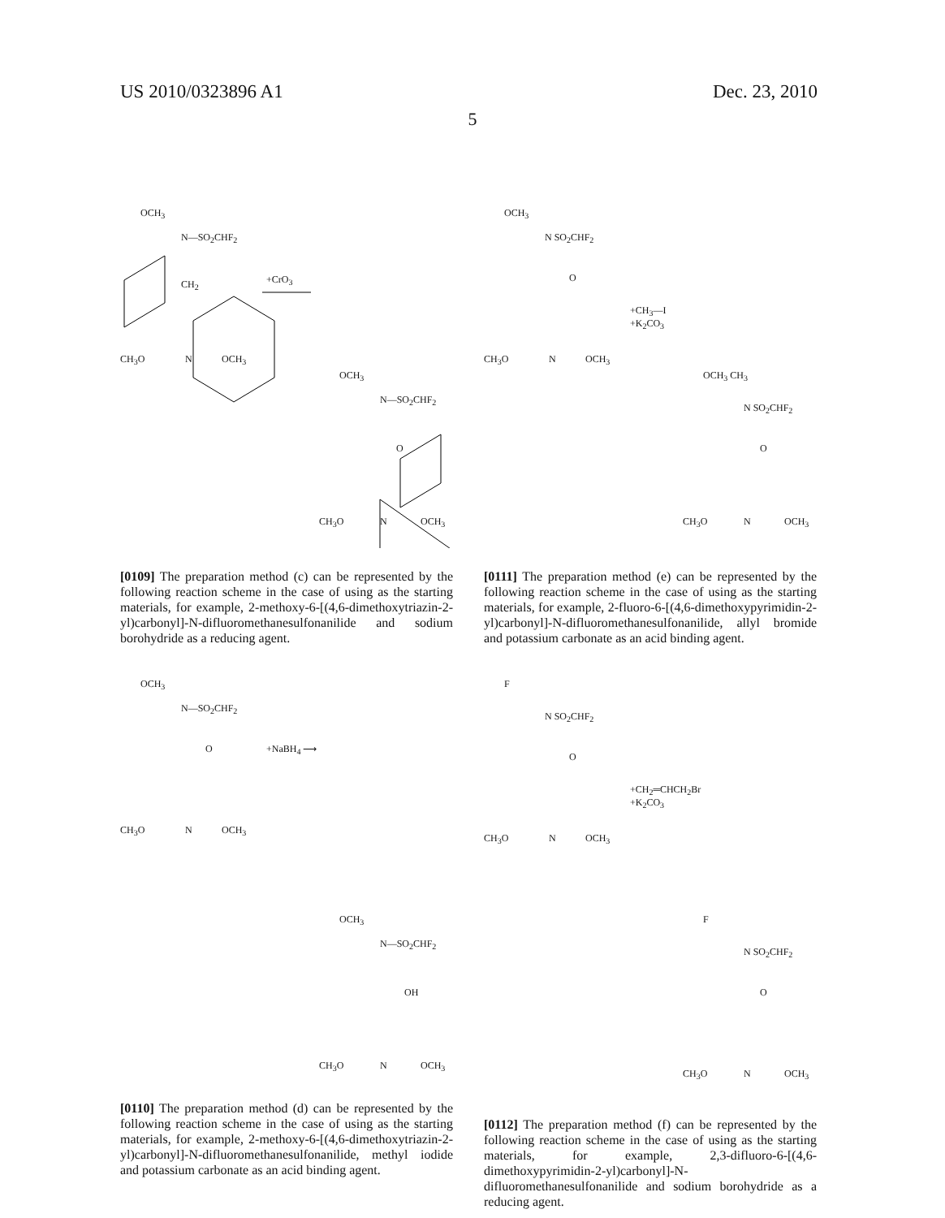US 2010/0323896 A1 Dec. 23, 2010
5
OCH<sub>3</sub>
N—SO<sub>2</sub>CHF<sub>2</sub>
CH<sub>2</sub> +CrO<sub>3</sub>
CH<sub>3</sub>O N OCH<sub>3</sub>
OCH<sub>3</sub>
N—SO<sub>2</sub>CHF<sub>2</sub>
O
CH<sub>3</sub>O N OCH<sub>3</sub>
[0109] The preparation method (c) can be represented by the following reaction scheme in the case of using as the starting materials, for example, 2-methoxy-6-[(4,6-dimethoxytriazin-2-yl)carbonyl]-N-difluoromethanesulfonanilide and sodium borohydride as a reducing agent.
OCH<sub>3</sub>
N—SO<sub>2</sub>CHF<sub>2</sub>
O +NaBH<sub>4</sub> ⟶
CH<sub>3</sub>O N OCH<sub>3</sub>
OCH<sub>3</sub>
N—SO<sub>2</sub>CHF<sub>2</sub>
OH
CH<sub>3</sub>O N OCH<sub>3</sub>
[0110] The preparation method (d) can be represented by the following reaction scheme in the case of using as the starting materials, for example, 2-methoxy-6-[(4,6-dimethoxytriazin-2-yl)carbonyl]-N-difluoromethanesulfonanilide, methyl iodide and potassium carbonate as an acid binding agent.
OCH<sub>3</sub>
N SO<sub>2</sub>CHF<sub>2</sub>
O
+CH<sub>3</sub>—I
+K<sub>2</sub>CO<sub>3</sub>
CH<sub>3</sub>O N OCH<sub>3</sub>
OCH<sub>3</sub> CH<sub>3</sub>
N SO<sub>2</sub>CHF<sub>2</sub>
O
CH<sub>3</sub>O N OCH<sub>3</sub>
[0111] The preparation method (e) can be represented by the following reaction scheme in the case of using as the starting materials, for example, 2-fluoro-6-[(4,6-dimethoxypyrimidin-2-yl)carbonyl]-N-difluoromethanesulfonanilide, allyl bromide and potassium carbonate as an acid binding agent.
F
N SO<sub>2</sub>CHF<sub>2</sub>
O
+CH<sub>2</sub>═CHCH<sub>2</sub>Br
+K<sub>2</sub>CO<sub>3</sub>
CH<sub>3</sub>O N OCH<sub>3</sub>
F
N SO<sub>2</sub>CHF<sub>2</sub>
O
CH<sub>3</sub>O N OCH<sub>3</sub>
[0112] The preparation method (f) can be represented by the following reaction scheme in the case of using as the starting materials, for example, 2,3-difluoro-6-[(4,6-dimethoxypyrimidin-2-yl)carbonyl]-N-difluoromethanesulfonanilide and sodium borohydride as a reducing agent.